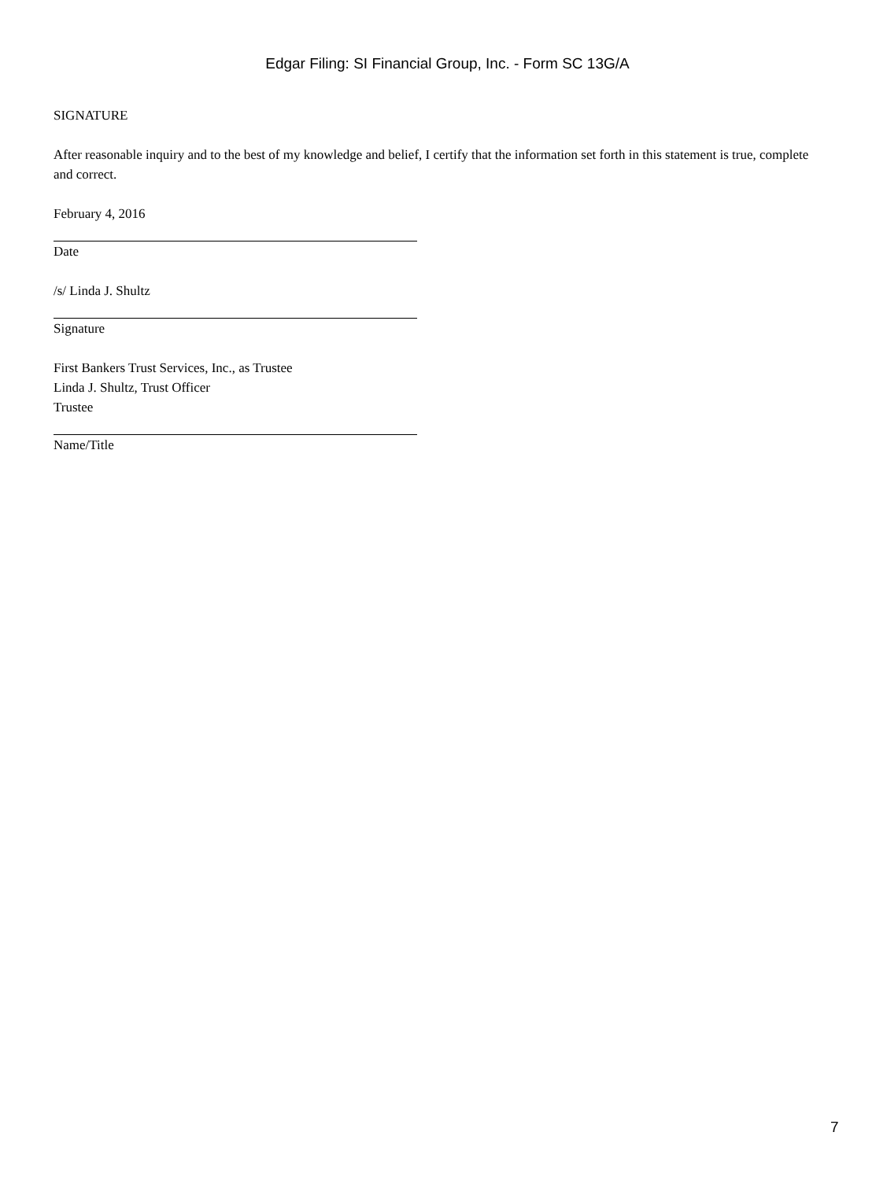Edgar Filing: SI Financial Group, Inc. - Form SC 13G/A
SIGNATURE
After reasonable inquiry and to the best of my knowledge and belief, I certify that the information set forth in this statement is true, complete and correct.
February 4, 2016
Date
/s/ Linda J. Shultz
Signature
First Bankers Trust Services, Inc., as Trustee
Linda J. Shultz, Trust Officer
Trustee
Name/Title
7